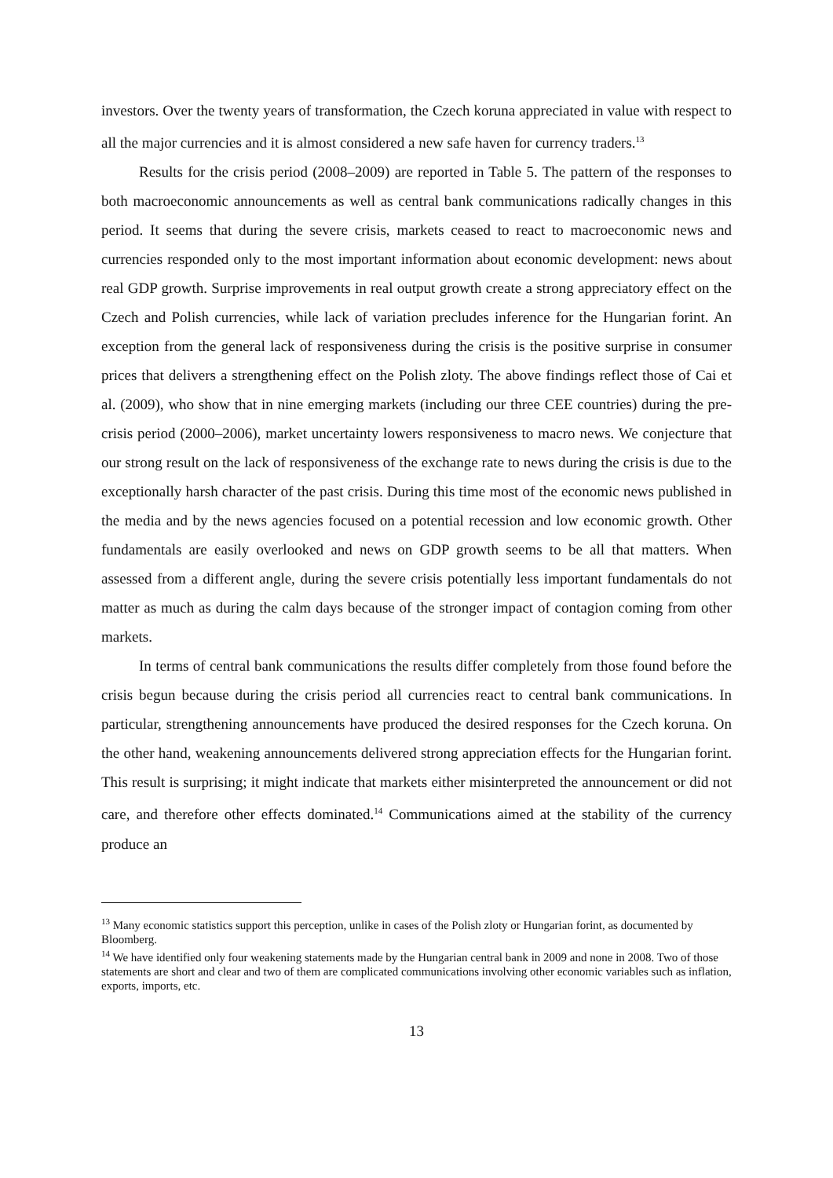investors. Over the twenty years of transformation, the Czech koruna appreciated in value with respect to all the major currencies and it is almost considered a new safe haven for currency traders.<sup>13</sup>
Results for the crisis period (2008–2009) are reported in Table 5. The pattern of the responses to both macroeconomic announcements as well as central bank communications radically changes in this period. It seems that during the severe crisis, markets ceased to react to macroeconomic news and currencies responded only to the most important information about economic development: news about real GDP growth. Surprise improvements in real output growth create a strong appreciatory effect on the Czech and Polish currencies, while lack of variation precludes inference for the Hungarian forint. An exception from the general lack of responsiveness during the crisis is the positive surprise in consumer prices that delivers a strengthening effect on the Polish zloty. The above findings reflect those of Cai et al. (2009), who show that in nine emerging markets (including our three CEE countries) during the pre-crisis period (2000–2006), market uncertainty lowers responsiveness to macro news. We conjecture that our strong result on the lack of responsiveness of the exchange rate to news during the crisis is due to the exceptionally harsh character of the past crisis. During this time most of the economic news published in the media and by the news agencies focused on a potential recession and low economic growth. Other fundamentals are easily overlooked and news on GDP growth seems to be all that matters. When assessed from a different angle, during the severe crisis potentially less important fundamentals do not matter as much as during the calm days because of the stronger impact of contagion coming from other markets.
In terms of central bank communications the results differ completely from those found before the crisis begun because during the crisis period all currencies react to central bank communications. In particular, strengthening announcements have produced the desired responses for the Czech koruna. On the other hand, weakening announcements delivered strong appreciation effects for the Hungarian forint. This result is surprising; it might indicate that markets either misinterpreted the announcement or did not care, and therefore other effects dominated.<sup>14</sup> Communications aimed at the stability of the currency produce an
<sup>13</sup> Many economic statistics support this perception, unlike in cases of the Polish zloty or Hungarian forint, as documented by Bloomberg.
<sup>14</sup> We have identified only four weakening statements made by the Hungarian central bank in 2009 and none in 2008. Two of those statements are short and clear and two of them are complicated communications involving other economic variables such as inflation, exports, imports, etc.
13